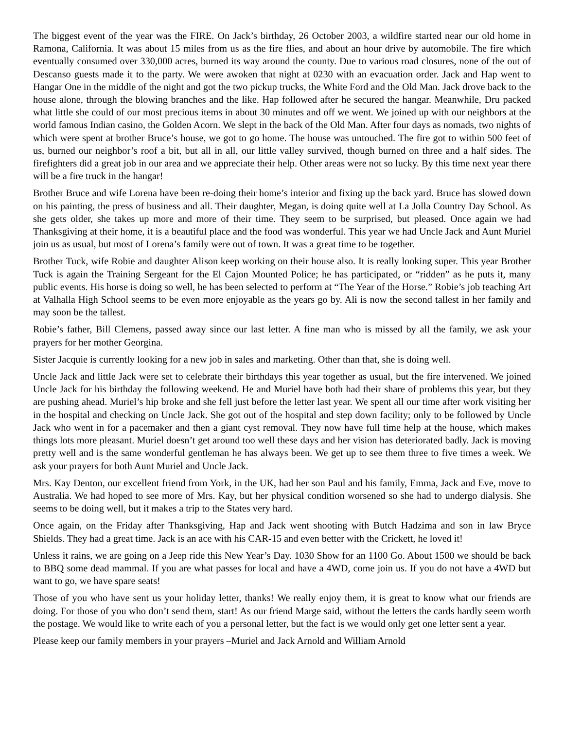The biggest event of the year was the FIRE. On Jack’s birthday, 26 October 2003, a wildfire started near our old home in Ramona, California. It was about 15 miles from us as the fire flies, and about an hour drive by automobile. The fire which eventually consumed over 330,000 acres, burned its way around the county. Due to various road closures, none of the out of Descanso guests made it to the party. We were awoken that night at 0230 with an evacuation order. Jack and Hap went to Hangar One in the middle of the night and got the two pickup trucks, the White Ford and the Old Man. Jack drove back to the house alone, through the blowing branches and the like. Hap followed after he secured the hangar. Meanwhile, Dru packed what little she could of our most precious items in about 30 minutes and off we went. We joined up with our neighbors at the world famous Indian casino, the Golden Acorn. We slept in the back of the Old Man. After four days as nomads, two nights of which were spent at brother Bruce’s house, we got to go home. The house was untouched. The fire got to within 500 feet of us, burned our neighbor’s roof a bit, but all in all, our little valley survived, though burned on three and a half sides. The firefighters did a great job in our area and we appreciate their help. Other areas were not so lucky. By this time next year there will be a fire truck in the hangar!
Brother Bruce and wife Lorena have been re-doing their home’s interior and fixing up the back yard. Bruce has slowed down on his painting, the press of business and all. Their daughter, Megan, is doing quite well at La Jolla Country Day School. As she gets older, she takes up more and more of their time. They seem to be surprised, but pleased. Once again we had Thanksgiving at their home, it is a beautiful place and the food was wonderful. This year we had Uncle Jack and Aunt Muriel join us as usual, but most of Lorena’s family were out of town. It was a great time to be together.
Brother Tuck, wife Robie and daughter Alison keep working on their house also. It is really looking super. This year Brother Tuck is again the Training Sergeant for the El Cajon Mounted Police; he has participated, or “ridden” as he puts it, many public events. His horse is doing so well, he has been selected to perform at “The Year of the Horse.” Robie’s job teaching Art at Valhalla High School seems to be even more enjoyable as the years go by. Ali is now the second tallest in her family and may soon be the tallest.
Robie’s father, Bill Clemens, passed away since our last letter. A fine man who is missed by all the family, we ask your prayers for her mother Georgina.
Sister Jacquie is currently looking for a new job in sales and marketing. Other than that, she is doing well.
Uncle Jack and little Jack were set to celebrate their birthdays this year together as usual, but the fire intervened. We joined Uncle Jack for his birthday the following weekend. He and Muriel have both had their share of problems this year, but they are pushing ahead. Muriel’s hip broke and she fell just before the letter last year. We spent all our time after work visiting her in the hospital and checking on Uncle Jack. She got out of the hospital and step down facility; only to be followed by Uncle Jack who went in for a pacemaker and then a giant cyst removal. They now have full time help at the house, which makes things lots more pleasant. Muriel doesn’t get around too well these days and her vision has deteriorated badly. Jack is moving pretty well and is the same wonderful gentleman he has always been. We get up to see them three to five times a week. We ask your prayers for both Aunt Muriel and Uncle Jack.
Mrs. Kay Denton, our excellent friend from York, in the UK, had her son Paul and his family, Emma, Jack and Eve, move to Australia. We had hoped to see more of Mrs. Kay, but her physical condition worsened so she had to undergo dialysis. She seems to be doing well, but it makes a trip to the States very hard.
Once again, on the Friday after Thanksgiving, Hap and Jack went shooting with Butch Hadzima and son in law Bryce Shields. They had a great time. Jack is an ace with his CAR-15 and even better with the Crickett, he loved it!
Unless it rains, we are going on a Jeep ride this New Year’s Day. 1030 Show for an 1100 Go. About 1500 we should be back to BBQ some dead mammal. If you are what passes for local and have a 4WD, come join us. If you do not have a 4WD but want to go, we have spare seats!
Those of you who have sent us your holiday letter, thanks! We really enjoy them, it is great to know what our friends are doing. For those of you who don’t send them, start! As our friend Marge said, without the letters the cards hardly seem worth the postage. We would like to write each of you a personal letter, but the fact is we would only get one letter sent a year.
Please keep our family members in your prayers –Muriel and Jack Arnold and William Arnold